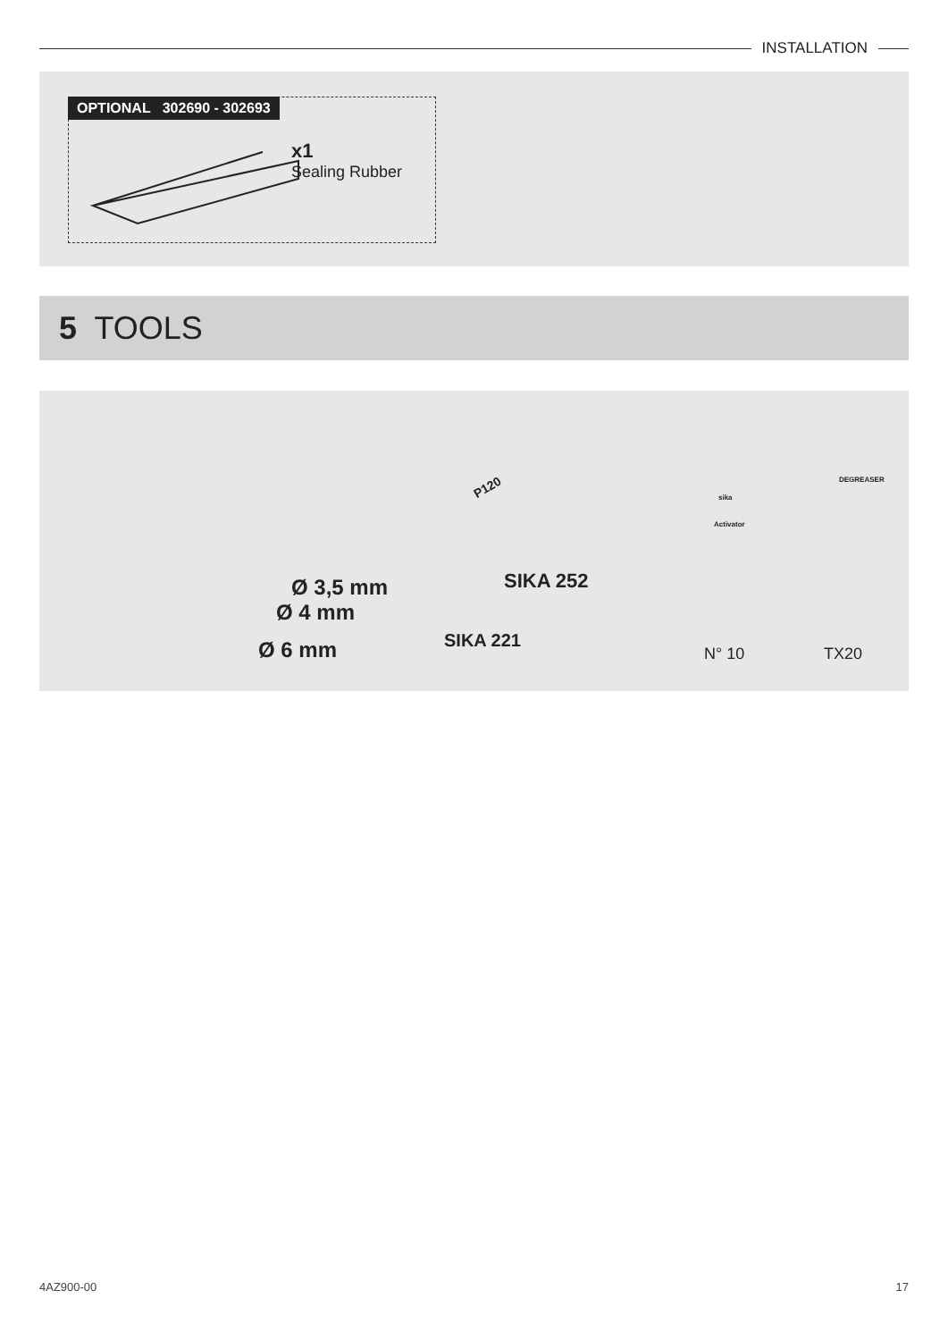INSTALLATION
OPTIONAL 302690 - 302693
x1
Sealing Rubber
5 TOOLS
Ø 3,5 mm
Ø 4 mm
Ø 6 mm
SIKA 252
SIKA 221
P120
N° 10 TX20
sika
Activator
DEGREASER
4AZ900-00 17